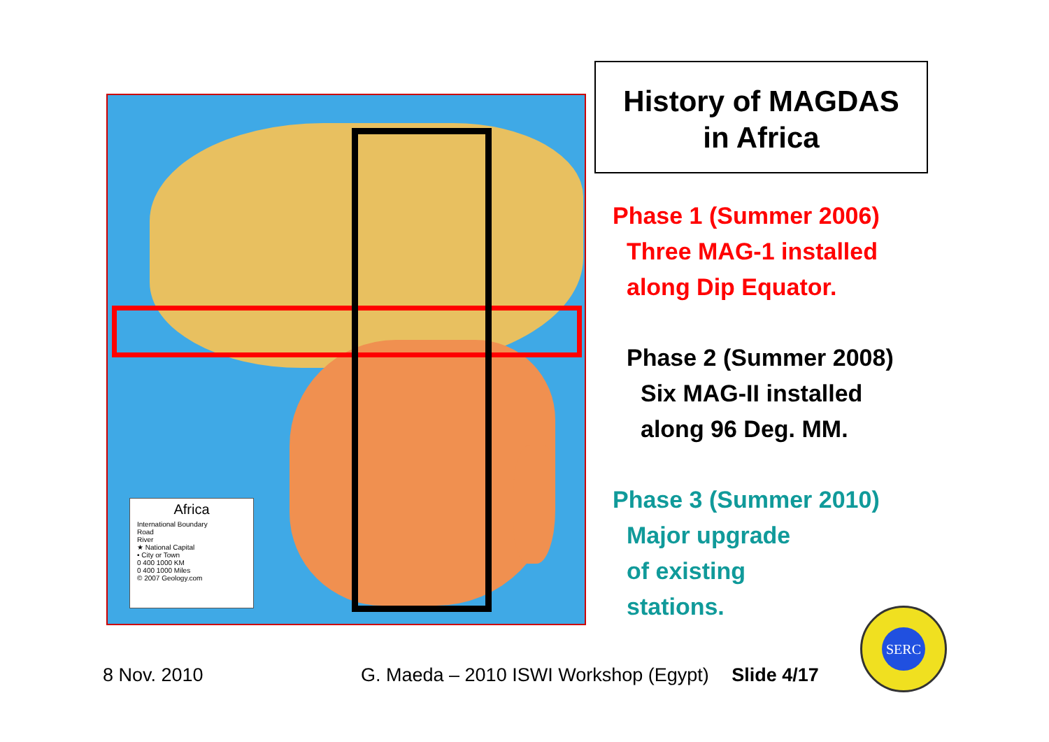Africa
International Boundary
Road
River
★ National Capital
• City or Town
0 400 1000 KM
0 400 1000 Miles
© 2007 Geology.com
History of MAGDAS
in Africa
Phase 1 (Summer 2006)
Three MAG-1 installed
along Dip Equator.
Phase 2 (Summer 2008)
Six MAG-II installed
along 96 Deg. MM.
Phase 3 (Summer 2010)
Major upgrade
of existing
stations.
8 Nov. 2010
G. Maeda – 2010 ISWI Workshop (Egypt) Slide 4/17
SERC